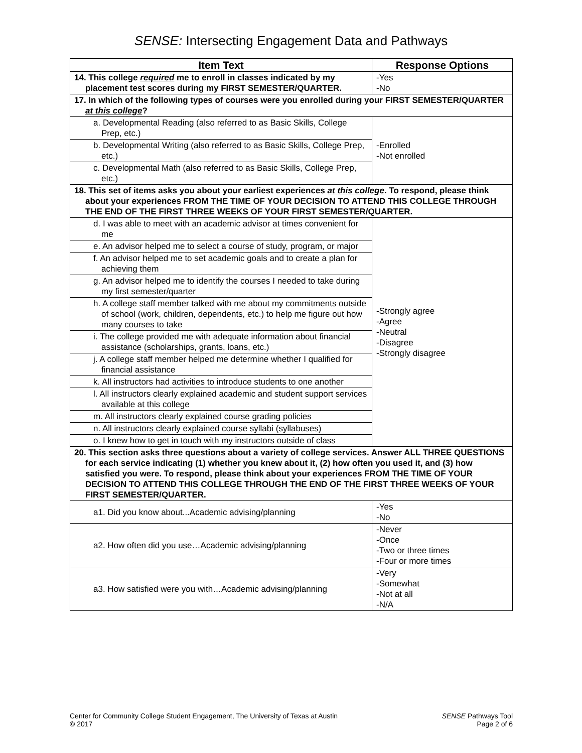SENSE: Intersecting Engagement Data and Pathways
| Item Text | Response Options |
| --- | --- |
| 14. This college required me to enroll in classes indicated by my placement test scores during my FIRST SEMESTER/QUARTER. | -Yes -No |
| 17. In which of the following types of courses were you enrolled during your FIRST SEMESTER/QUARTER at this college ? | |
| a. Developmental Reading (also referred to as Basic Skills, College Prep, etc.) | -Enrolled -Not enrolled |
| b. Developmental Writing (also referred to as Basic Skills, College Prep, etc.) | |
| c. Developmental Math (also referred to as Basic Skills, College Prep, etc.) | |
| 18. This set of items asks you about your earliest experiences at this college . To respond, please think about your experiences FROM THE TIME OF YOUR DECISION TO ATTEND THIS COLLEGE THROUGH THE END OF THE FIRST THREE WEEKS OF YOUR FIRST SEMESTER/QUARTER. | |
| d. I was able to meet with an academic advisor at times convenient for me | -Strongly agree -Agree -Neutral -Disagree -Strongly disagree |
| e. An advisor helped me to select a course of study, program, or major | |
| f. An advisor helped me to set academic goals and to create a plan for achieving them | |
| g. An advisor helped me to identify the courses I needed to take during my first semester/quarter | |
| h. A college staff member talked with me about my commitments outside of school (work, children, dependents, etc.) to help me figure out how many courses to take | |
| i. The college provided me with adequate information about financial assistance (scholarships, grants, loans, etc.) | |
| j. A college staff member helped me determine whether I qualified for financial assistance | |
| k. All instructors had activities to introduce students to one another | |
| l. All instructors clearly explained academic and student support services available at this college | |
| m. All instructors clearly explained course grading policies | |
| n. All instructors clearly explained course syllabi (syllabuses) | |
| o. I knew how to get in touch with my instructors outside of class | |
| 20. This section asks three questions about a variety of college services. Answer ALL THREE QUESTIONS for each service indicating (1) whether you knew about it, (2) how often you used it, and (3) how satisfied you were. To respond, please think about your experiences FROM THE TIME OF YOUR DECISION TO ATTEND THIS COLLEGE THROUGH THE END OF THE FIRST THREE WEEKS OF YOUR FIRST SEMESTER/QUARTER. | |
| a1. Did you know about...Academic advising/planning | -Yes -No |
| a2. How often did you use…Academic advising/planning | -Never -Once -Two or three times -Four or more times |
| a3. How satisfied were you with…Academic advising/planning | -Very -Somewhat -Not at all -N/A |
Center for Community College Student Engagement, The University of Texas at Austin
© 2017
SENSE Pathways Tool
Page 2 of 6